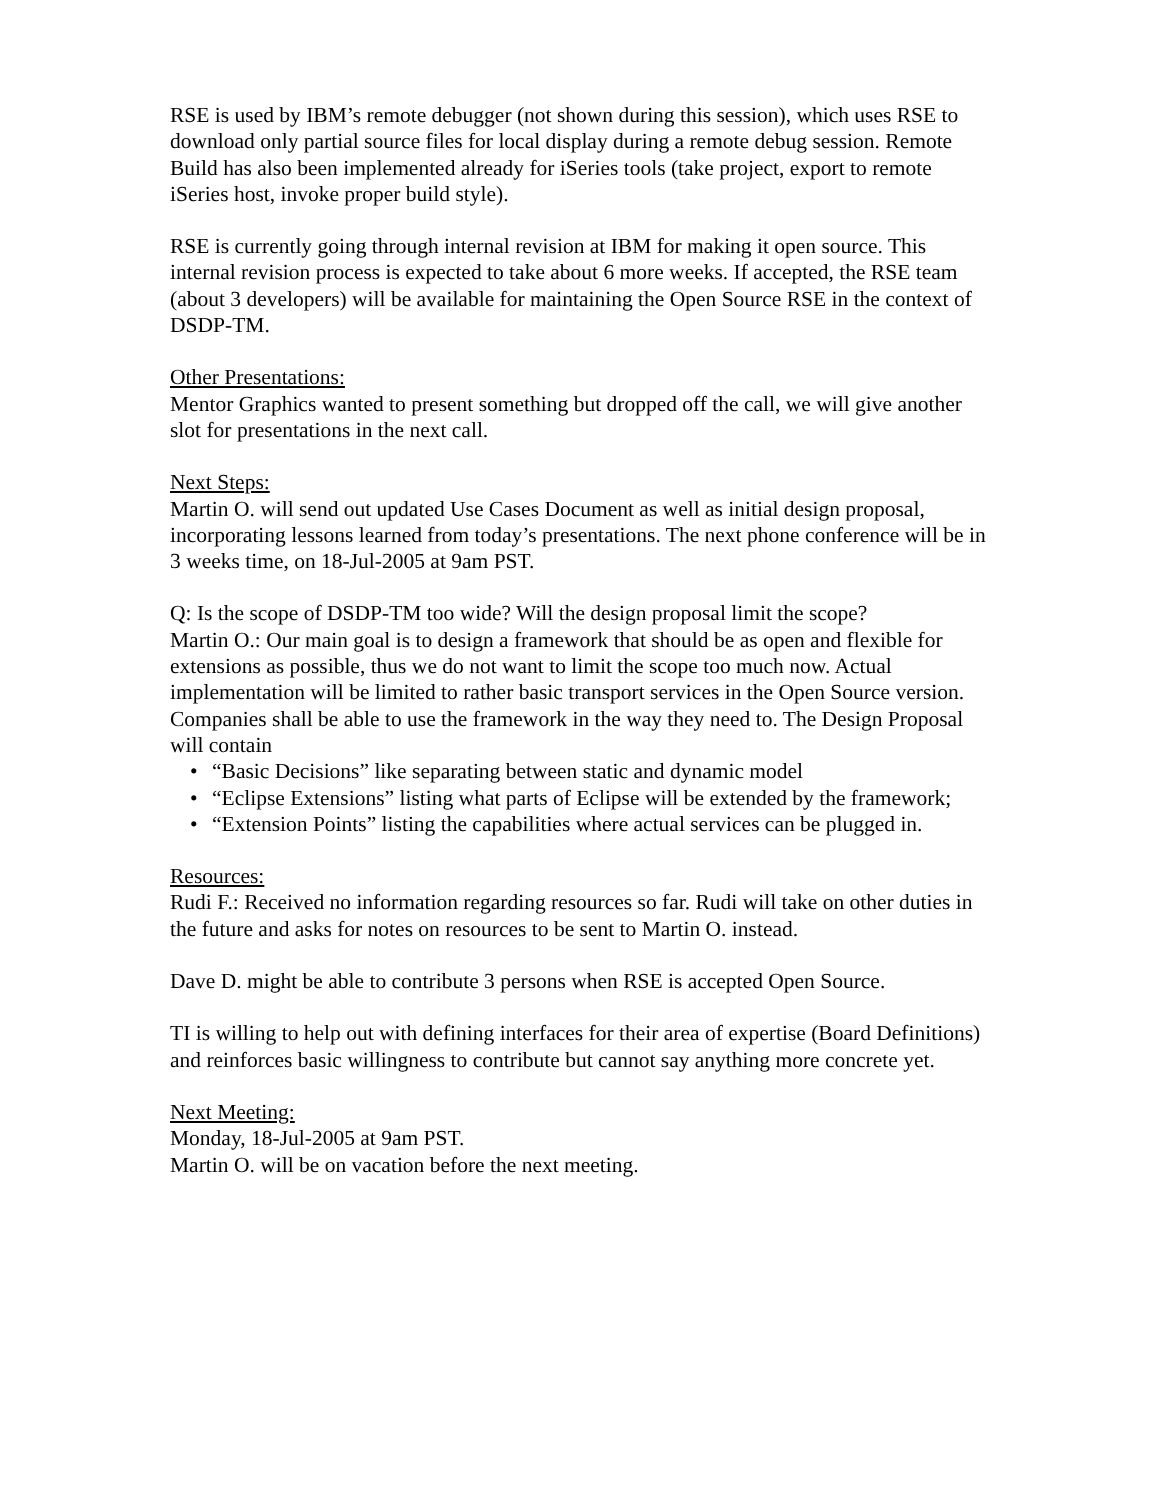RSE is used by IBM’s remote debugger (not shown during this session), which uses RSE to download only partial source files for local display during a remote debug session. Remote Build has also been implemented already for iSeries tools (take project, export to remote iSeries host, invoke proper build style).
RSE is currently going through internal revision at IBM for making it open source. This internal revision process is expected to take about 6 more weeks. If accepted, the RSE team (about 3 developers) will be available for maintaining the Open Source RSE in the context of DSDP-TM.
Other Presentations:
Mentor Graphics wanted to present something but dropped off the call, we will give another slot for presentations in the next call.
Next Steps:
Martin O. will send out updated Use Cases Document as well as initial design proposal, incorporating lessons learned from today’s presentations. The next phone conference will be in 3 weeks time, on 18-Jul-2005 at 9am PST.
Q: Is the scope of DSDP-TM too wide? Will the design proposal limit the scope?
Martin O.: Our main goal is to design a framework that should be as open and flexible for extensions as possible, thus we do not want to limit the scope too much now. Actual implementation will be limited to rather basic transport services in the Open Source version. Companies shall be able to use the framework in the way they need to. The Design Proposal will contain
• “Basic Decisions” like separating between static and dynamic model
• “Eclipse Extensions” listing what parts of Eclipse will be extended by the framework;
• “Extension Points” listing the capabilities where actual services can be plugged in.
Resources:
Rudi F.: Received no information regarding resources so far. Rudi will take on other duties in the future and asks for notes on resources to be sent to Martin O. instead.
Dave D. might be able to contribute 3 persons when RSE is accepted Open Source.
TI is willing to help out with defining interfaces for their area of expertise (Board Definitions) and reinforces basic willingness to contribute but cannot say anything more concrete yet.
Next Meeting:
Monday, 18-Jul-2005 at 9am PST.
Martin O. will be on vacation before the next meeting.